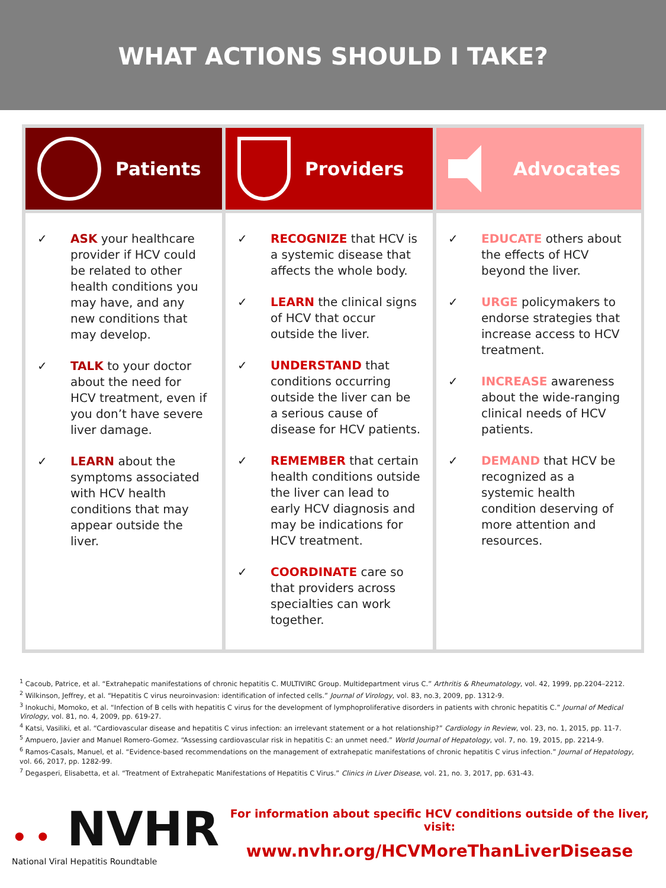WHAT ACTIONS SHOULD I TAKE?
Patients
Providers
Advocates
✓ ASK your healthcare provider if HCV could be related to other health conditions you may have, and any new conditions that may develop.
✓ TALK to your doctor about the need for HCV treatment, even if you don’t have severe liver damage.
✓ LEARN about the symptoms associated with HCV health conditions that may appear outside the liver.
✓ RECOGNIZE that HCV is a systemic disease that affects the whole body.
✓ LEARN the clinical signs of HCV that occur outside the liver.
✓ UNDERSTAND that conditions occurring outside the liver can be a serious cause of disease for HCV patients.
✓ REMEMBER that certain health conditions outside the liver can lead to early HCV diagnosis and may be indications for HCV treatment.
✓ COORDINATE care so that providers across specialties can work together.
✓ EDUCATE others about the effects of HCV beyond the liver.
✓ URGE policymakers to endorse strategies that increase access to HCV treatment.
✓ INCREASE awareness about the wide-ranging clinical needs of HCV patients.
✓ DEMAND that HCV be recognized as a systemic health condition deserving of more attention and resources.
<sup>1</sup> Cacoub, Patrice, et al. “Extrahepatic manifestations of chronic hepatitis C. MULTIVIRC Group. Multidepartment virus C.” Arthritis & Rheumatology, vol. 42, 1999, pp.2204–2212.
<sup>2</sup> Wilkinson, Jeffrey, et al. “Hepatitis C virus neuroinvasion: identification of infected cells.” Journal of Virology, vol. 83, no.3, 2009, pp. 1312-9.
<sup>3</sup> Inokuchi, Momoko, et al. “Infection of B cells with hepatitis C virus for the development of lymphoproliferative disorders in patients with chronic hepatitis C.” Journal of Medical Virology, vol. 81, no. 4, 2009, pp. 619-27.
<sup>4</sup> Katsi, Vasiliki, et al. “Cardiovascular disease and hepatitis C virus infection: an irrelevant statement or a hot relationship?” Cardiology in Review, vol. 23, no. 1, 2015, pp. 11-7.
<sup>5</sup> Ampuero, Javier and Manuel Romero-Gomez. “Assessing cardiovascular risk in hepatitis C: an unmet need.” World Journal of Hepatology, vol. 7, no. 19, 2015, pp. 2214-9.
<sup>6</sup> Ramos-Casals, Manuel, et al. “Evidence-based recommendations on the management of extrahepatic manifestations of chronic hepatitis C virus infection.” Journal of Hepatology, vol. 66, 2017, pp. 1282-99.
<sup>7</sup> Degasperi, Elisabetta, et al. “Treatment of Extrahepatic Manifestations of Hepatitis C Virus.” Clinics in Liver Disease, vol. 21, no. 3, 2017, pp. 631-43.
• • NVHR
National Viral Hepatitis Roundtable
For information about specific HCV conditions outside of the liver, visit:
www.nvhr.org/HCVMoreThanLiverDisease